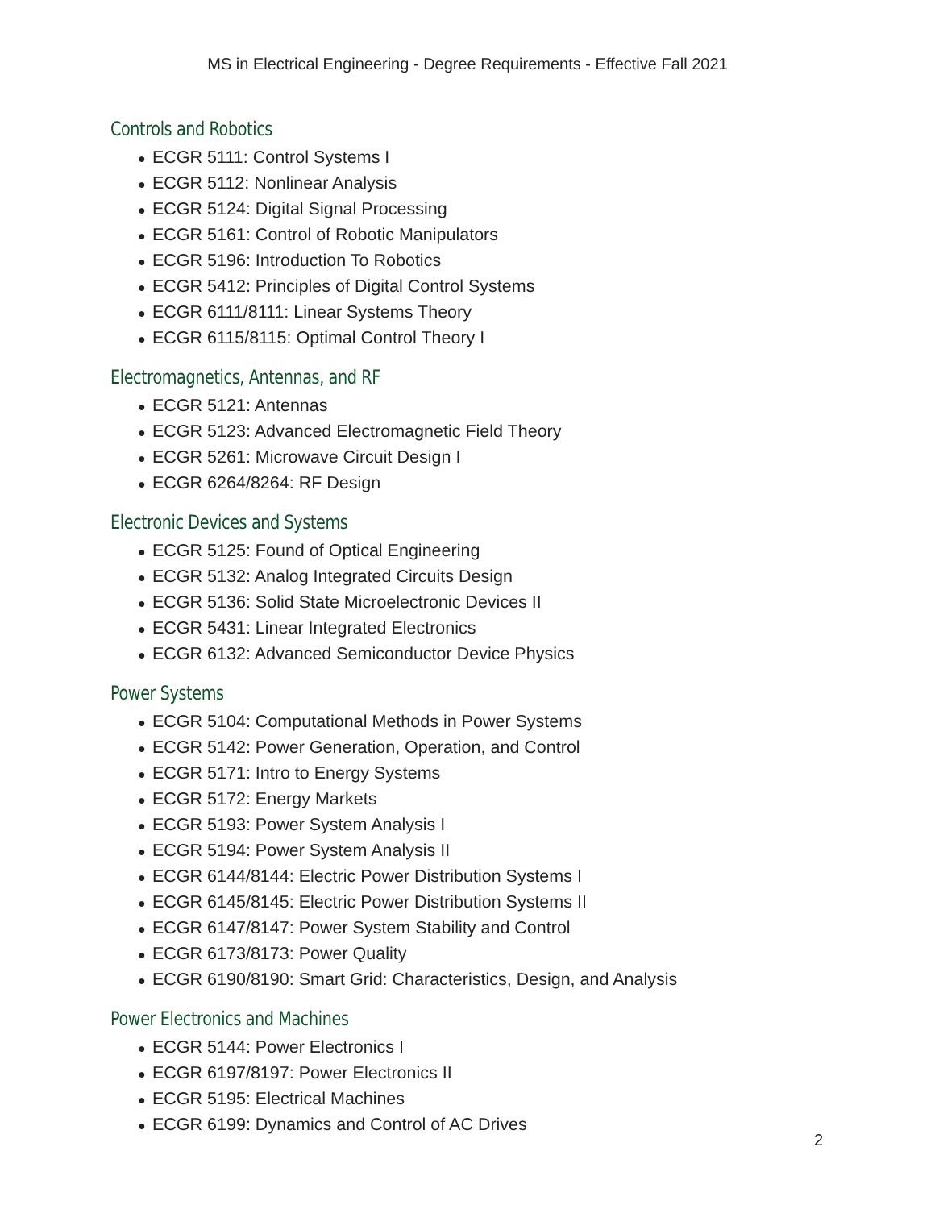MS in Electrical Engineering - Degree Requirements - Effective Fall 2021
Controls and Robotics
● ECGR 5111: Control Systems I
● ECGR 5112: Nonlinear Analysis
● ECGR 5124: Digital Signal Processing
● ECGR 5161: Control of Robotic Manipulators
● ECGR 5196: Introduction To Robotics
● ECGR 5412: Principles of Digital Control Systems
● ECGR 6111/8111: Linear Systems Theory
● ECGR 6115/8115: Optimal Control Theory I
Electromagnetics, Antennas, and RF
● ECGR 5121: Antennas
● ECGR 5123: Advanced Electromagnetic Field Theory
● ECGR 5261: Microwave Circuit Design I
● ECGR 6264/8264: RF Design
Electronic Devices and Systems
● ECGR 5125: Found of Optical Engineering
● ECGR 5132: Analog Integrated Circuits Design
● ECGR 5136: Solid State Microelectronic Devices II
● ECGR 5431: Linear Integrated Electronics
● ECGR 6132: Advanced Semiconductor Device Physics
Power Systems
● ECGR 5104: Computational Methods in Power Systems
● ECGR 5142: Power Generation, Operation, and Control
● ECGR 5171: Intro to Energy Systems
● ECGR 5172: Energy Markets
● ECGR 5193: Power System Analysis I
● ECGR 5194: Power System Analysis II
● ECGR 6144/8144: Electric Power Distribution Systems I
● ECGR 6145/8145: Electric Power Distribution Systems II
● ECGR 6147/8147: Power System Stability and Control
● ECGR 6173/8173: Power Quality
● ECGR 6190/8190: Smart Grid: Characteristics, Design, and Analysis
Power Electronics and Machines
● ECGR 5144: Power Electronics I
● ECGR 6197/8197: Power Electronics II
● ECGR 5195: Electrical Machines
● ECGR 6199: Dynamics and Control of AC Drives
2